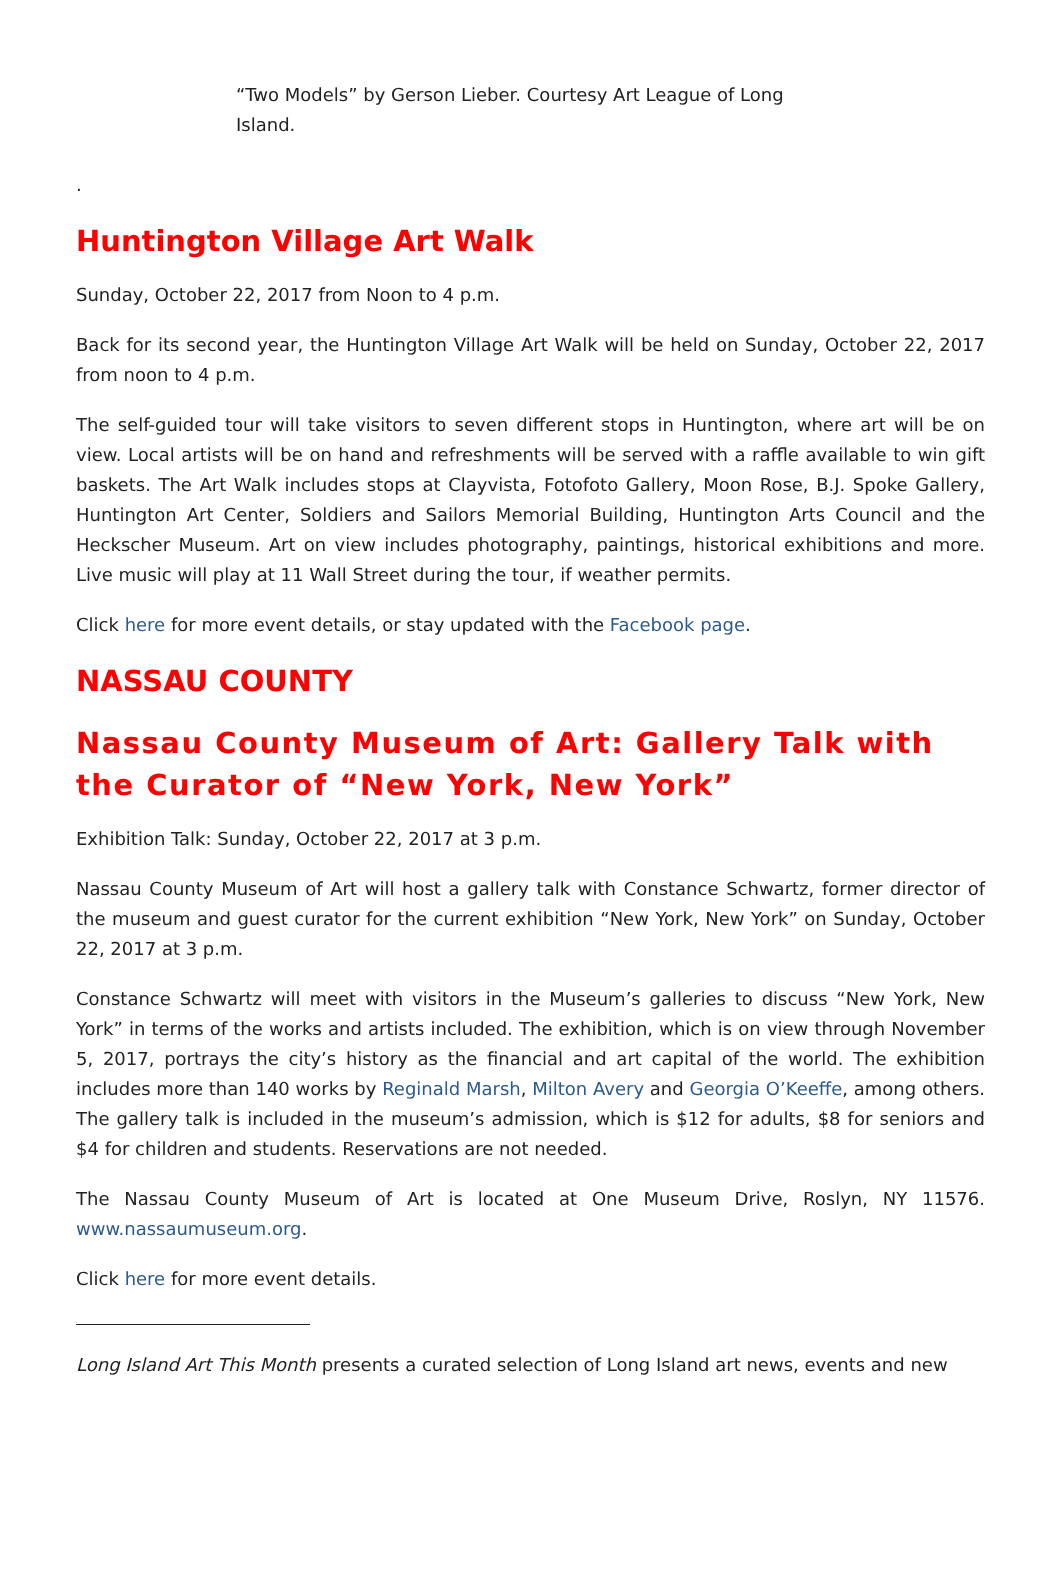“Two Models” by Gerson Lieber. Courtesy Art League of Long Island.
.
Huntington Village Art Walk
Sunday, October 22, 2017 from Noon to 4 p.m.
Back for its second year, the Huntington Village Art Walk will be held on Sunday, October 22, 2017 from noon to 4 p.m.
The self-guided tour will take visitors to seven different stops in Huntington, where art will be on view. Local artists will be on hand and refreshments will be served with a raffle available to win gift baskets. The Art Walk includes stops at Clayvista, Fotofoto Gallery, Moon Rose, B.J. Spoke Gallery, Huntington Art Center, Soldiers and Sailors Memorial Building, Huntington Arts Council and the Heckscher Museum. Art on view includes photography, paintings, historical exhibitions and more. Live music will play at 11 Wall Street during the tour, if weather permits.
Click here for more event details, or stay updated with the Facebook page.
NASSAU COUNTY
Nassau County Museum of Art: Gallery Talk with the Curator of “New York, New York”
Exhibition Talk: Sunday, October 22, 2017 at 3 p.m.
Nassau County Museum of Art will host a gallery talk with Constance Schwartz, former director of the museum and guest curator for the current exhibition “New York, New York” on Sunday, October 22, 2017 at 3 p.m.
Constance Schwartz will meet with visitors in the Museum’s galleries to discuss “New York, New York” in terms of the works and artists included. The exhibition, which is on view through November 5, 2017, portrays the city’s history as the financial and art capital of the world. The exhibition includes more than 140 works by Reginald Marsh, Milton Avery and Georgia O’Keeffe, among others. The gallery talk is included in the museum’s admission, which is $12 for adults, $8 for seniors and $4 for children and students. Reservations are not needed.
The Nassau County Museum of Art is located at One Museum Drive, Roslyn, NY 11576. www.nassaumuseum.org.
Click here for more event details.
Long Island Art This Month presents a curated selection of Long Island art news, events and new